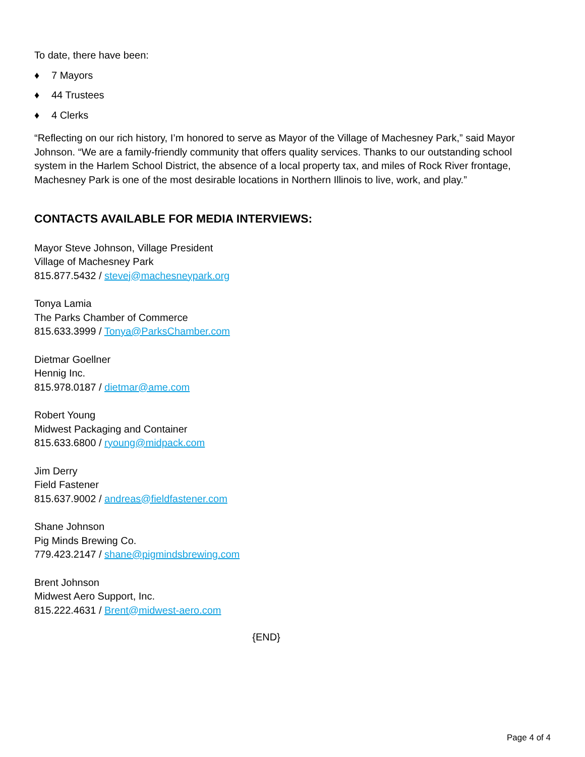To date, there have been:
♦ 7 Mayors
♦ 44 Trustees
♦ 4 Clerks
“Reflecting on our rich history, I’m honored to serve as Mayor of the Village of Machesney Park,” said Mayor Johnson. “We are a family-friendly community that offers quality services. Thanks to our outstanding school system in the Harlem School District, the absence of a local property tax, and miles of Rock River frontage, Machesney Park is one of the most desirable locations in Northern Illinois to live, work, and play.”
CONTACTS AVAILABLE FOR MEDIA INTERVIEWS:
Mayor Steve Johnson, Village President
Village of Machesney Park
815.877.5432 / stevej@machesneypark.org
Tonya Lamia
The Parks Chamber of Commerce
815.633.3999 / Tonya@ParksChamber.com
Dietmar Goellner
Hennig Inc.
815.978.0187 / dietmar@ame.com
Robert Young
Midwest Packaging and Container
815.633.6800 / ryoung@midpack.com
Jim Derry
Field Fastener
815.637.9002 / andreas@fieldfastener.com
Shane Johnson
Pig Minds Brewing Co.
779.423.2147 / shane@pigmindsbrewing.com
Brent Johnson
Midwest Aero Support, Inc.
815.222.4631 / Brent@midwest-aero.com
{END}
Page 4 of 4